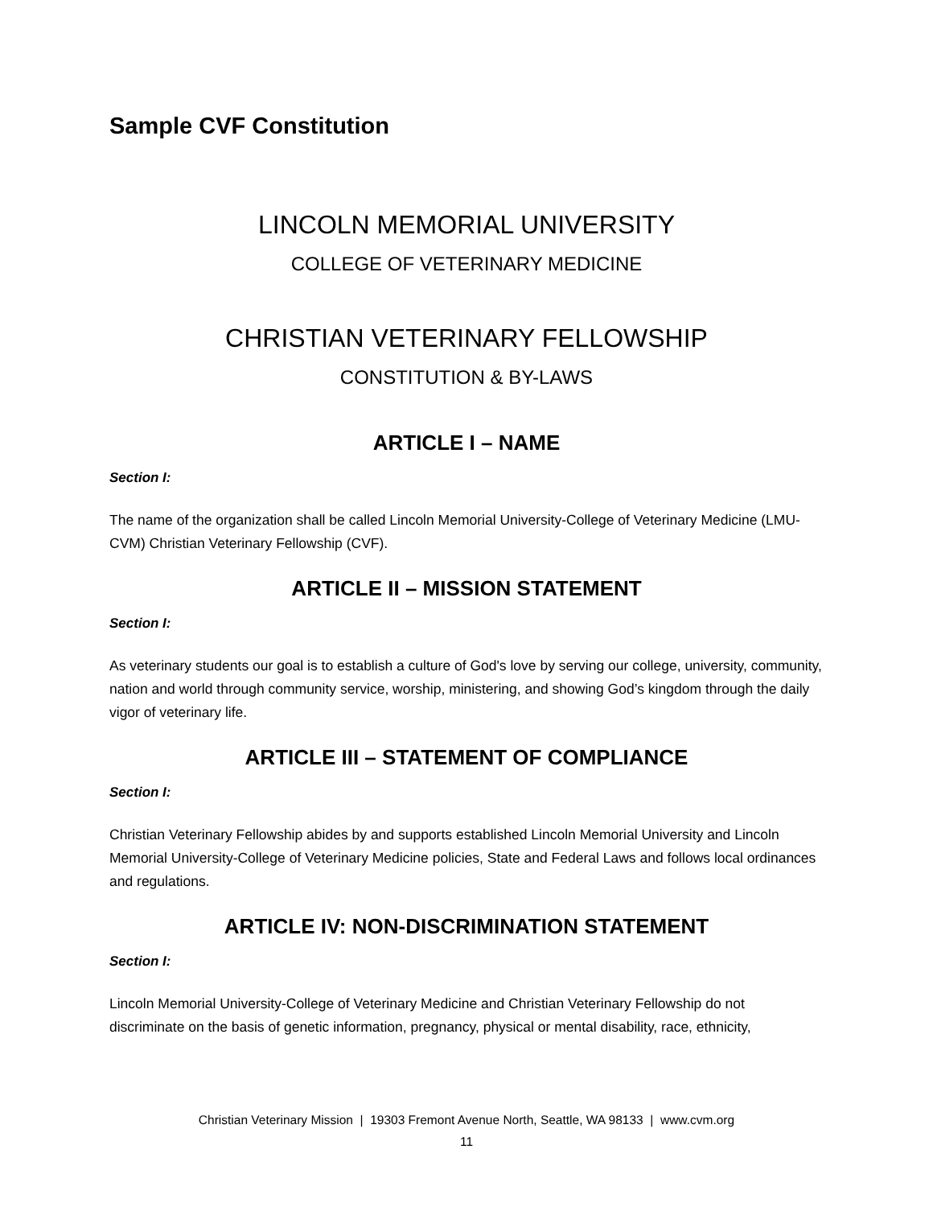Sample CVF Constitution
LINCOLN MEMORIAL UNIVERSITY
COLLEGE OF VETERINARY MEDICINE
CHRISTIAN VETERINARY FELLOWSHIP
CONSTITUTION & BY-LAWS
ARTICLE I – NAME
Section I:
The name of the organization shall be called Lincoln Memorial University-College of Veterinary Medicine (LMU-CVM) Christian Veterinary Fellowship (CVF).
ARTICLE II – MISSION STATEMENT
Section I:
As veterinary students our goal is to establish a culture of God's love by serving our college, university, community, nation and world through community service, worship, ministering, and showing God’s kingdom through the daily vigor of veterinary life.
ARTICLE III – STATEMENT OF COMPLIANCE
Section I:
Christian Veterinary Fellowship abides by and supports established Lincoln Memorial University and Lincoln Memorial University-College of Veterinary Medicine policies, State and Federal Laws and follows local ordinances and regulations.
ARTICLE IV: NON-DISCRIMINATION STATEMENT
Section I:
Lincoln Memorial University-College of Veterinary Medicine and Christian Veterinary Fellowship do not discriminate on the basis of genetic information, pregnancy, physical or mental disability, race, ethnicity,
Christian Veterinary Mission | 19303 Fremont Avenue North, Seattle, WA 98133 | www.cvm.org
11